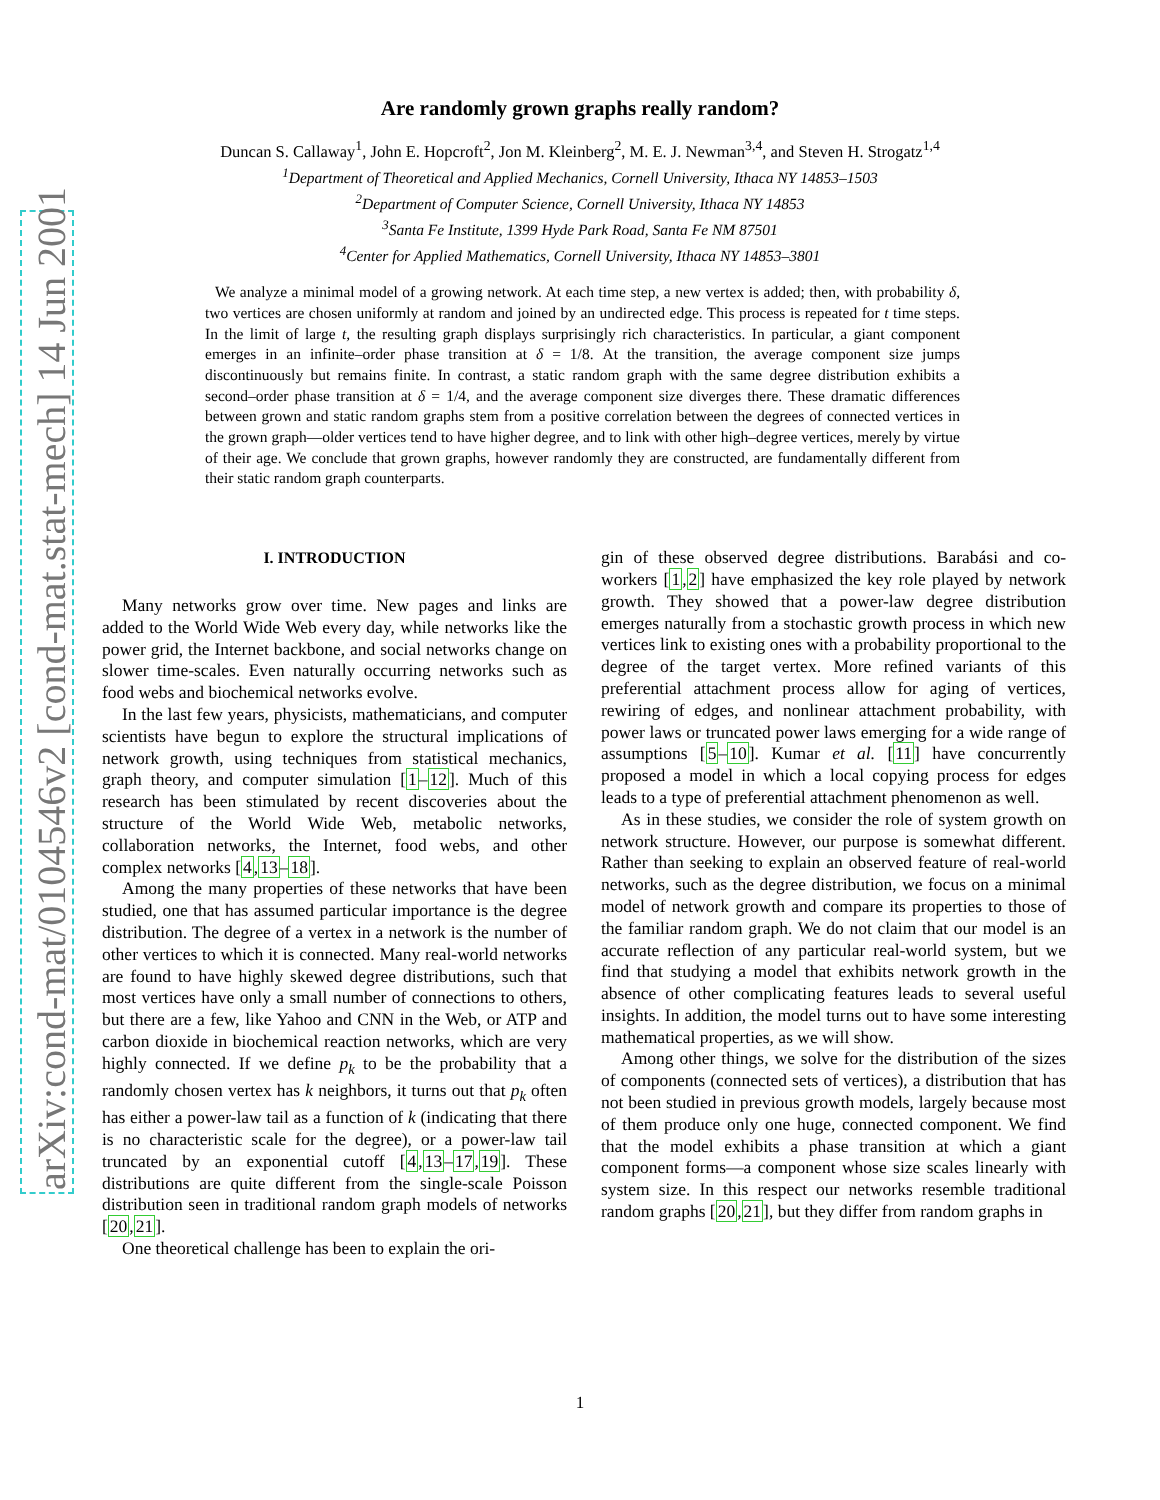arXiv:cond-mat/0104546v2 [cond-mat.stat-mech] 14 Jun 2001
Are randomly grown graphs really random?
Duncan S. Callaway<sup>1</sup>, John E. Hopcroft<sup>2</sup>, Jon M. Kleinberg<sup>2</sup>, M. E. J. Newman<sup>3,4</sup>, and Steven H. Strogatz<sup>1,4</sup>
<sup>1</sup> Department of Theoretical and Applied Mechanics, Cornell University, Ithaca NY 14853–1503
<sup>2</sup> Department of Computer Science, Cornell University, Ithaca NY 14853
<sup>3</sup> Santa Fe Institute, 1399 Hyde Park Road, Santa Fe NM 87501
<sup>4</sup> Center for Applied Mathematics, Cornell University, Ithaca NY 14853–3801
We analyze a minimal model of a growing network. At each time step, a new vertex is added; then, with probability δ, two vertices are chosen uniformly at random and joined by an undirected edge. This process is repeated for t time steps. In the limit of large t, the resulting graph displays surprisingly rich characteristics. In particular, a giant component emerges in an infinite–order phase transition at δ = 1/8. At the transition, the average component size jumps discontinuously but remains finite. In contrast, a static random graph with the same degree distribution exhibits a second–order phase transition at δ = 1/4, and the average component size diverges there. These dramatic differences between grown and static random graphs stem from a positive correlation between the degrees of connected vertices in the grown graph—older vertices tend to have higher degree, and to link with other high–degree vertices, merely by virtue of their age. We conclude that grown graphs, however randomly they are constructed, are fundamentally different from their static random graph counterparts.
I. INTRODUCTION
Many networks grow over time. New pages and links are added to the World Wide Web every day, while networks like the power grid, the Internet backbone, and social networks change on slower time-scales. Even naturally occurring networks such as food webs and biochemical networks evolve.
In the last few years, physicists, mathematicians, and computer scientists have begun to explore the structural implications of network growth, using techniques from statistical mechanics, graph theory, and computer simulation [1–12]. Much of this research has been stimulated by recent discoveries about the structure of the World Wide Web, metabolic networks, collaboration networks, the Internet, food webs, and other complex networks [4,13–18].
Among the many properties of these networks that have been studied, one that has assumed particular importance is the degree distribution. The degree of a vertex in a network is the number of other vertices to which it is connected. Many real-world networks are found to have highly skewed degree distributions, such that most vertices have only a small number of connections to others, but there are a few, like Yahoo and CNN in the Web, or ATP and carbon dioxide in biochemical reaction networks, which are very highly connected. If we define p<sub>k</sub> to be the probability that a randomly chosen vertex has k neighbors, it turns out that p<sub>k</sub> often has either a power-law tail as a function of k (indicating that there is no characteristic scale for the degree), or a power-law tail truncated by an exponential cutoff [4,13–17,19]. These distributions are quite different from the single-scale Poisson distribution seen in traditional random graph models of networks [20,21].
One theoretical challenge has been to explain the ori-
gin of these observed degree distributions. Barabási and co-workers [1,2] have emphasized the key role played by network growth. They showed that a power-law degree distribution emerges naturally from a stochastic growth process in which new vertices link to existing ones with a probability proportional to the degree of the target vertex. More refined variants of this preferential attachment process allow for aging of vertices, rewiring of edges, and nonlinear attachment probability, with power laws or truncated power laws emerging for a wide range of assumptions [5–10]. Kumar et al. [11] have concurrently proposed a model in which a local copying process for edges leads to a type of preferential attachment phenomenon as well.
As in these studies, we consider the role of system growth on network structure. However, our purpose is somewhat different. Rather than seeking to explain an observed feature of real-world networks, such as the degree distribution, we focus on a minimal model of network growth and compare its properties to those of the familiar random graph. We do not claim that our model is an accurate reflection of any particular real-world system, but we find that studying a model that exhibits network growth in the absence of other complicating features leads to several useful insights. In addition, the model turns out to have some interesting mathematical properties, as we will show.
Among other things, we solve for the distribution of the sizes of components (connected sets of vertices), a distribution that has not been studied in previous growth models, largely because most of them produce only one huge, connected component. We find that the model exhibits a phase transition at which a giant component forms—a component whose size scales linearly with system size. In this respect our networks resemble traditional random graphs [20,21], but they differ from random graphs in
1